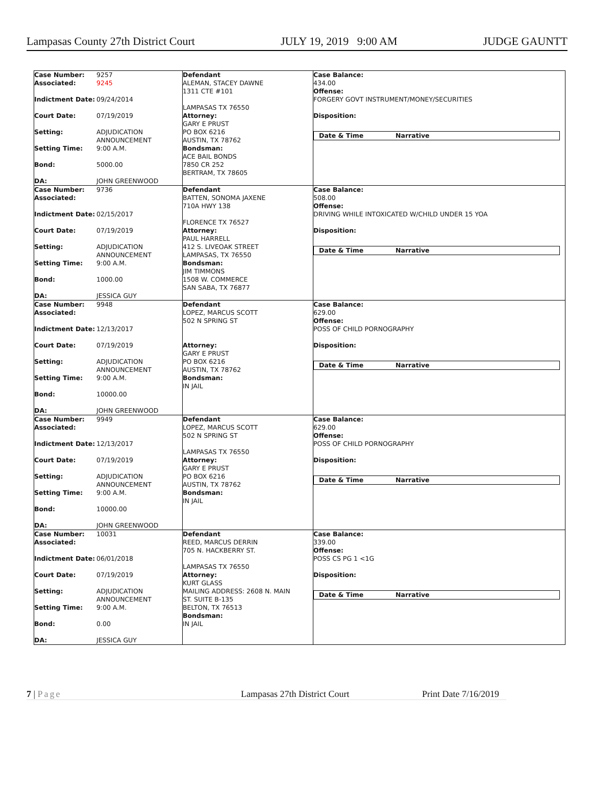Lampasas County 27th District Court JULY 19, 2019 9:00 AM JUDGE GAUNTT
| Case Number: 9257 Associated: 9245 Indictment Date: 09/24/2014 Court Date: 07/19/2019 Setting: ADJUDICATION ANNOUNCEMENT Setting Time: 9:00 A.M. Bond: 5000.00 DA: JOHN GREENWOOD | Defendant ALEMAN, STACEY DAWNE 1311 CTE #101 LAMPASAS TX 76550 Attorney: GARY E PRUST PO BOX 6216 AUSTIN, TX 78762 Bondsman: ACE BAIL BONDS 7850 CR 252 BERTRAM, TX 78605 | Case Balance: 434.00 Offense: FORGERY GOVT INSTRUMENT/MONEY/SECURITIES Disposition: Date & Time Narrative |
| Case Number: 9736 Associated: Indictment Date: 02/15/2017 Court Date: 07/19/2019 Setting: ADJUDICATION ANNOUNCEMENT Setting Time: 9:00 A.M. Bond: 1000.00 DA: JESSICA GUY | Defendant BATTEN, SONOMA JAXENE 710A HWY 138 FLORENCE TX 76527 Attorney: PAUL HARRELL 412 S. LIVEOAK STREET LAMPASAS, TX 76550 Bondsman: JIM TIMMONS 1508 W. COMMERCE SAN SABA, TX 76877 | Case Balance: 508.00 Offense: DRIVING WHILE INTOXICATED W/CHILD UNDER 15 YOA Disposition: Date & Time Narrative |
| Case Number: 9948 Associated: Indictment Date: 12/13/2017 Court Date: 07/19/2019 Setting: ADJUDICATION ANNOUNCEMENT Setting Time: 9:00 A.M. Bond: 10000.00 DA: JOHN GREENWOOD | Defendant LOPEZ, MARCUS SCOTT 502 N SPRING ST Attorney: GARY E PRUST PO BOX 6216 AUSTIN, TX 78762 Bondsman: IN JAIL | Case Balance: 629.00 Offense: POSS OF CHILD PORNOGRAPHY Disposition: Date & Time Narrative |
| Case Number: 9949 Associated: Indictment Date: 12/13/2017 Court Date: 07/19/2019 Setting: ADJUDICATION ANNOUNCEMENT Setting Time: 9:00 A.M. Bond: 10000.00 DA: JOHN GREENWOOD | Defendant LOPEZ, MARCUS SCOTT 502 N SPRING ST LAMPASAS TX 76550 Attorney: GARY E PRUST PO BOX 6216 AUSTIN, TX 78762 Bondsman: IN JAIL | Case Balance: 629.00 Offense: POSS OF CHILD PORNOGRAPHY Disposition: Date & Time Narrative |
| Case Number: 10031 Associated: Indictment Date: 06/01/2018 Court Date: 07/19/2019 Setting: ADJUDICATION ANNOUNCEMENT Setting Time: 9:00 A.M. Bond: 0.00 DA: JESSICA GUY | Defendant REED, MARCUS DERRIN 705 N. HACKBERRY ST. LAMPASAS TX 76550 Attorney: KURT GLASS MAILING ADDRESS: 2608 N. MAIN ST. SUITE B-135 BELTON, TX 76513 Bondsman: IN JAIL | Case Balance: 339.00 Offense: POSS CS PG 1 <1G Disposition: Date & Time Narrative |
7 | Page Lampasas 27th District Court Print Date 7/16/2019